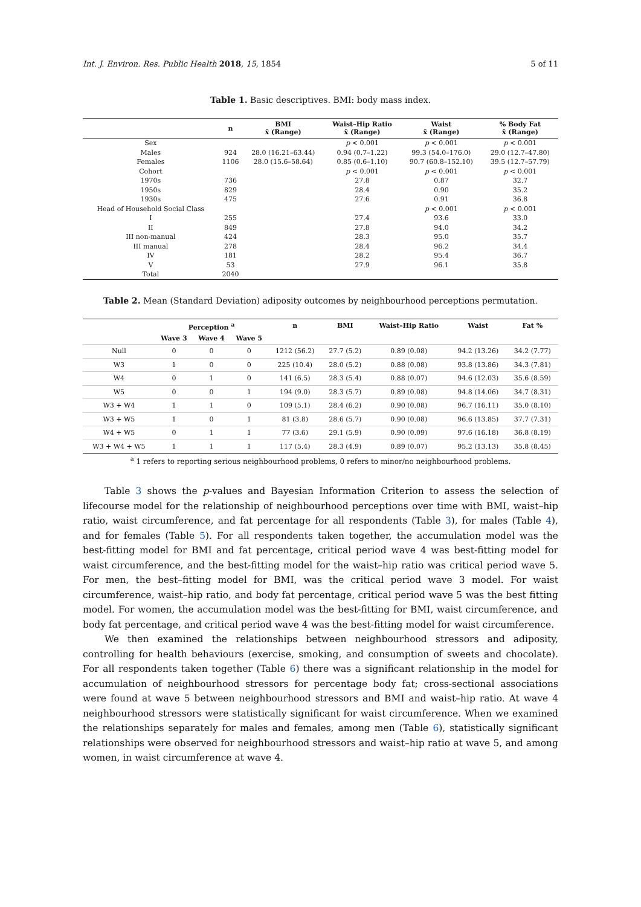Int. J. Environ. Res. Public Health 2018, 15, 1854 5 of 11
Table 1. Basic descriptives. BMI: body mass index.
| | n | BMI x̄ (Range) | Waist–Hip Ratio x̄ (Range) | Waist x̄ (Range) | % Body Fat x̄ (Range) |
| --- | --- | --- | --- | --- | --- |
| Sex | | | p < 0.001 | p < 0.001 | p < 0.001 |
| Males | 924 | 28.0 (16.21–63.44) | 0.94 (0.7–1.22) | 99.3 (54.0–176.0) | 29.0 (12.7–47.80) |
| Females | 1106 | 28.0 (15.6–58.64) | 0.85 (0.6–1.10) | 90.7 (60.8–152.10) | 39.5 (12.7–57.79) |
| Cohort | | | p < 0.001 | p < 0.001 | p < 0.001 |
| 1970s | 736 | | 27.8 | 0.87 | 32.7 |
| 1950s | 829 | | 28.4 | 0.90 | 35.2 |
| 1930s | 475 | | 27.6 | 0.91 | 36.8 |
| Head of Household Social Class | | | | p < 0.001 | p < 0.001 |
| I | 255 | | 27.4 | 93.6 | 33.0 |
| II | 849 | | 27.8 | 94.0 | 34.2 |
| III non-manual | 424 | | 28.3 | 95.0 | 35.7 |
| III manual | 278 | | 28.4 | 96.2 | 34.4 |
| IV | 181 | | 28.2 | 95.4 | 36.7 |
| V | 53 | | 27.9 | 96.1 | 35.8 |
| Total | 2040 | | | | |
Table 2. Mean (Standard Deviation) adiposity outcomes by neighbourhood perceptions permutation.
| | Perception <sup>a</sup> | | | n | BMI | Waist–Hip Ratio | Waist | Fat % |
| --- | --- | --- | --- | --- | --- | --- | --- | --- |
| | Wave 3 | Wave 4 | Wave 5 | | | | | |
| Null | 0 | 0 | 0 | 1212 (56.2) | 27.7 (5.2) | 0.89 (0.08) | 94.2 (13.26) | 34.2 (7.77) |
| W3 | 1 | 0 | 0 | 225 (10.4) | 28.0 (5.2) | 0.88 (0.08) | 93.8 (13.86) | 34.3 (7.81) |
| W4 | 0 | 1 | 0 | 141 (6.5) | 28.3 (5.4) | 0.88 (0.07) | 94.6 (12.03) | 35.6 (8.59) |
| W5 | 0 | 0 | 1 | 194 (9.0) | 28.3 (5.7) | 0.89 (0.08) | 94.8 (14.06) | 34.7 (8.31) |
| W3 + W4 | 1 | 1 | 0 | 109 (5.1) | 28.4 (6.2) | 0.90 (0.08) | 96.7 (16.11) | 35.0 (8.10) |
| W3 + W5 | 1 | 0 | 1 | 81 (3.8) | 28.6 (5.7) | 0.90 (0.08) | 96.6 (13.85) | 37.7 (7.31) |
| W4 + W5 | 0 | 1 | 1 | 77 (3.6) | 29.1 (5.9) | 0.90 (0.09) | 97.6 (16.18) | 36.8 (8.19) |
| W3 + W4 + W5 | 1 | 1 | 1 | 117 (5.4) | 28.3 (4.9) | 0.89 (0.07) | 95.2 (13.13) | 35.8 (8.45) |
<sup>a</sup> 1 refers to reporting serious neighbourhood problems, 0 refers to minor/no neighbourhood problems.
Table 3 shows the p-values and Bayesian Information Criterion to assess the selection of lifecourse model for the relationship of neighbourhood perceptions over time with BMI, waist–hip ratio, waist circumference, and fat percentage for all respondents (Table 3), for males (Table 4), and for females (Table 5). For all respondents taken together, the accumulation model was the best-fitting model for BMI and fat percentage, critical period wave 4 was best-fitting model for waist circumference, and the best-fitting model for the waist–hip ratio was critical period wave 5. For men, the best–fitting model for BMI, was the critical period wave 3 model. For waist circumference, waist–hip ratio, and body fat percentage, critical period wave 5 was the best fitting model. For women, the accumulation model was the best-fitting for BMI, waist circumference, and body fat percentage, and critical period wave 4 was the best-fitting model for waist circumference.
We then examined the relationships between neighbourhood stressors and adiposity, controlling for health behaviours (exercise, smoking, and consumption of sweets and chocolate). For all respondents taken together (Table 6) there was a significant relationship in the model for accumulation of neighbourhood stressors for percentage body fat; cross-sectional associations were found at wave 5 between neighbourhood stressors and BMI and waist–hip ratio. At wave 4 neighbourhood stressors were statistically significant for waist circumference. When we examined the relationships separately for males and females, among men (Table 6), statistically significant relationships were observed for neighbourhood stressors and waist–hip ratio at wave 5, and among women, in waist circumference at wave 4.